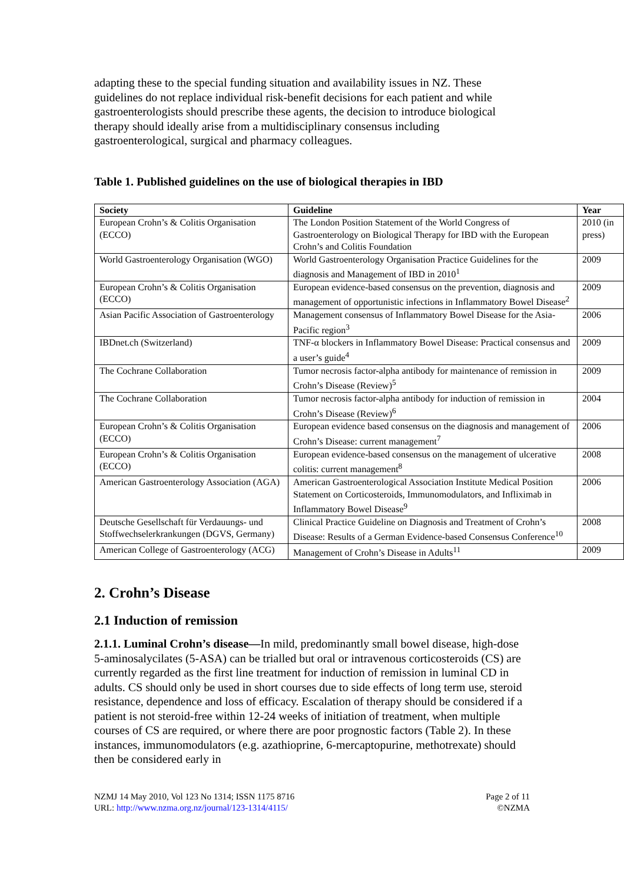adapting these to the special funding situation and availability issues in NZ. These guidelines do not replace individual risk-benefit decisions for each patient and while gastroenterologists should prescribe these agents, the decision to introduce biological therapy should ideally arise from a multidisciplinary consensus including gastroenterological, surgical and pharmacy colleagues.
Table 1. Published guidelines on the use of biological therapies in IBD
| Society | Guideline | Year |
| --- | --- | --- |
| European Crohn’s & Colitis Organisation (ECCO) | The London Position Statement of the World Congress of Gastroenterology on Biological Therapy for IBD with the European Crohn’s and Colitis Foundation | 2010 (in press) |
| World Gastroenterology Organisation (WGO) | World Gastroenterology Organisation Practice Guidelines for the diagnosis and Management of IBD in 2010<sup>1</sup> | 2009 |
| European Crohn’s & Colitis Organisation (ECCO) | European evidence-based consensus on the prevention, diagnosis and management of opportunistic infections in Inflammatory Bowel Disease<sup>2</sup> | 2009 |
| Asian Pacific Association of Gastroenterology | Management consensus of Inflammatory Bowel Disease for the Asia-Pacific region<sup>3</sup> | 2006 |
| IBDnet.ch (Switzerland) | TNF-α blockers in Inflammatory Bowel Disease: Practical consensus and a user’s guide<sup>4</sup> | 2009 |
| The Cochrane Collaboration | Tumor necrosis factor-alpha antibody for maintenance of remission in Crohn’s Disease (Review)<sup>5</sup> | 2009 |
| The Cochrane Collaboration | Tumor necrosis factor-alpha antibody for induction of remission in Crohn’s Disease (Review)<sup>6</sup> | 2004 |
| European Crohn’s & Colitis Organisation (ECCO) | European evidence based consensus on the diagnosis and management of Crohn’s Disease: current management<sup>7</sup> | 2006 |
| European Crohn’s & Colitis Organisation (ECCO) | European evidence-based consensus on the management of ulcerative colitis: current management<sup>8</sup> | 2008 |
| American Gastroenterology Association (AGA) | American Gastroenterological Association Institute Medical Position Statement on Corticosteroids, Immunomodulators, and Infliximab in Inflammatory Bowel Disease<sup>9</sup> | 2006 |
| Deutsche Gesellschaft für Verdauungs- und Stoffwechselerkrankungen (DGVS, Germany) | Clinical Practice Guideline on Diagnosis and Treatment of Crohn’s Disease: Results of a German Evidence-based Consensus Conference<sup>10</sup> | 2008 |
| American College of Gastroenterology (ACG) | Management of Crohn’s Disease in Adults<sup>11</sup> | 2009 |
2. Crohn’s Disease
2.1 Induction of remission
2.1.1. Luminal Crohn’s disease—In mild, predominantly small bowel disease, high-dose 5-aminosalycilates (5-ASA) can be trialled but oral or intravenous corticosteroids (CS) are currently regarded as the first line treatment for induction of remission in luminal CD in adults. CS should only be used in short courses due to side effects of long term use, steroid resistance, dependence and loss of efficacy. Escalation of therapy should be considered if a patient is not steroid-free within 12-24 weeks of initiation of treatment, when multiple courses of CS are required, or where there are poor prognostic factors (Table 2). In these instances, immunomodulators (e.g. azathioprine, 6-mercaptopurine, methotrexate) should then be considered early in
NZMJ 14 May 2010, Vol 123 No 1314; ISSN 1175 8716
URL: http://www.nzma.org.nz/journal/123-1314/4115/
Page 2 of 11
©NZMA